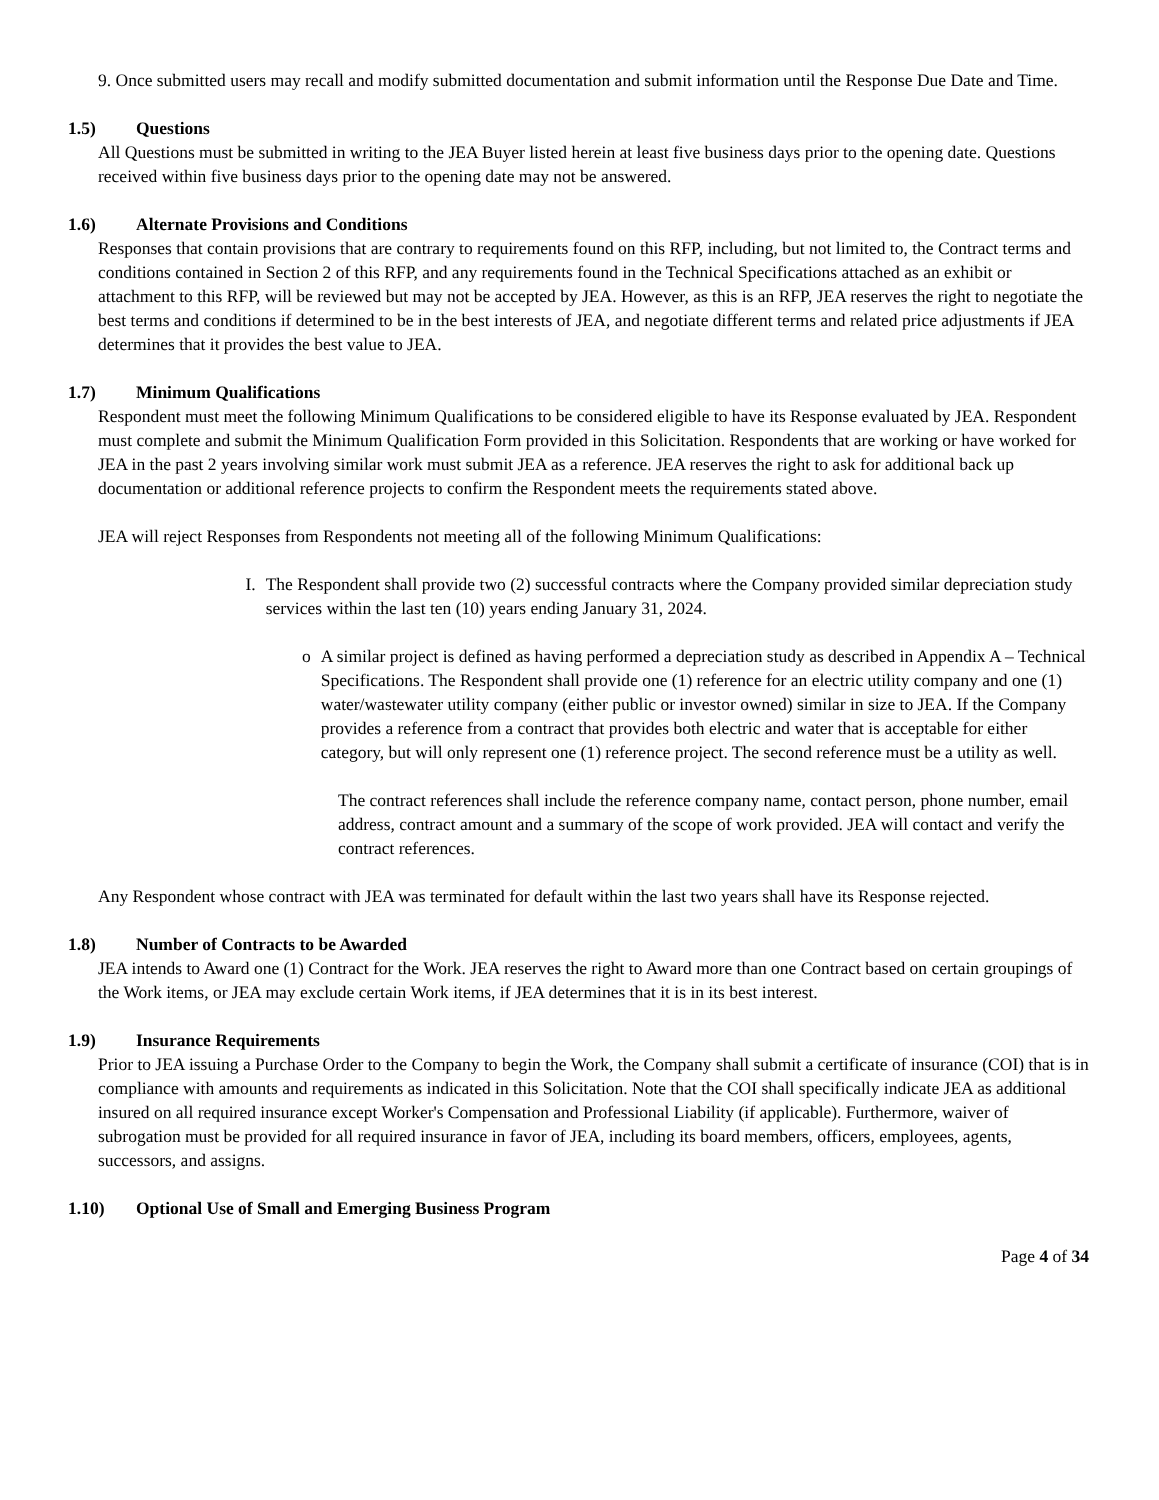9. Once submitted users may recall and modify submitted documentation and submit information until the Response Due Date and Time.
1.5) Questions
All Questions must be submitted in writing to the JEA Buyer listed herein at least five business days prior to the opening date. Questions received within five business days prior to the opening date may not be answered.
1.6) Alternate Provisions and Conditions
Responses that contain provisions that are contrary to requirements found on this RFP, including, but not limited to, the Contract terms and conditions contained in Section 2 of this RFP, and any requirements found in the Technical Specifications attached as an exhibit or attachment to this RFP, will be reviewed but may not be accepted by JEA. However, as this is an RFP, JEA reserves the right to negotiate the best terms and conditions if determined to be in the best interests of JEA, and negotiate different terms and related price adjustments if JEA determines that it provides the best value to JEA.
1.7) Minimum Qualifications
Respondent must meet the following Minimum Qualifications to be considered eligible to have its Response evaluated by JEA. Respondent must complete and submit the Minimum Qualification Form provided in this Solicitation. Respondents that are working or have worked for JEA in the past 2 years involving similar work must submit JEA as a reference. JEA reserves the right to ask for additional back up documentation or additional reference projects to confirm the Respondent meets the requirements stated above.
JEA will reject Responses from Respondents not meeting all of the following Minimum Qualifications:
I. The Respondent shall provide two (2) successful contracts where the Company provided similar depreciation study services within the last ten (10) years ending January 31, 2024.
o A similar project is defined as having performed a depreciation study as described in Appendix A – Technical Specifications. The Respondent shall provide one (1) reference for an electric utility company and one (1) water/wastewater utility company (either public or investor owned) similar in size to JEA. If the Company provides a reference from a contract that provides both electric and water that is acceptable for either category, but will only represent one (1) reference project. The second reference must be a utility as well.
The contract references shall include the reference company name, contact person, phone number, email address, contract amount and a summary of the scope of work provided. JEA will contact and verify the contract references.
Any Respondent whose contract with JEA was terminated for default within the last two years shall have its Response rejected.
1.8) Number of Contracts to be Awarded
JEA intends to Award one (1) Contract for the Work. JEA reserves the right to Award more than one Contract based on certain groupings of the Work items, or JEA may exclude certain Work items, if JEA determines that it is in its best interest.
1.9) Insurance Requirements
Prior to JEA issuing a Purchase Order to the Company to begin the Work, the Company shall submit a certificate of insurance (COI) that is in compliance with amounts and requirements as indicated in this Solicitation. Note that the COI shall specifically indicate JEA as additional insured on all required insurance except Worker's Compensation and Professional Liability (if applicable). Furthermore, waiver of subrogation must be provided for all required insurance in favor of JEA, including its board members, officers, employees, agents, successors, and assigns.
1.10) Optional Use of Small and Emerging Business Program
Page 4 of 34